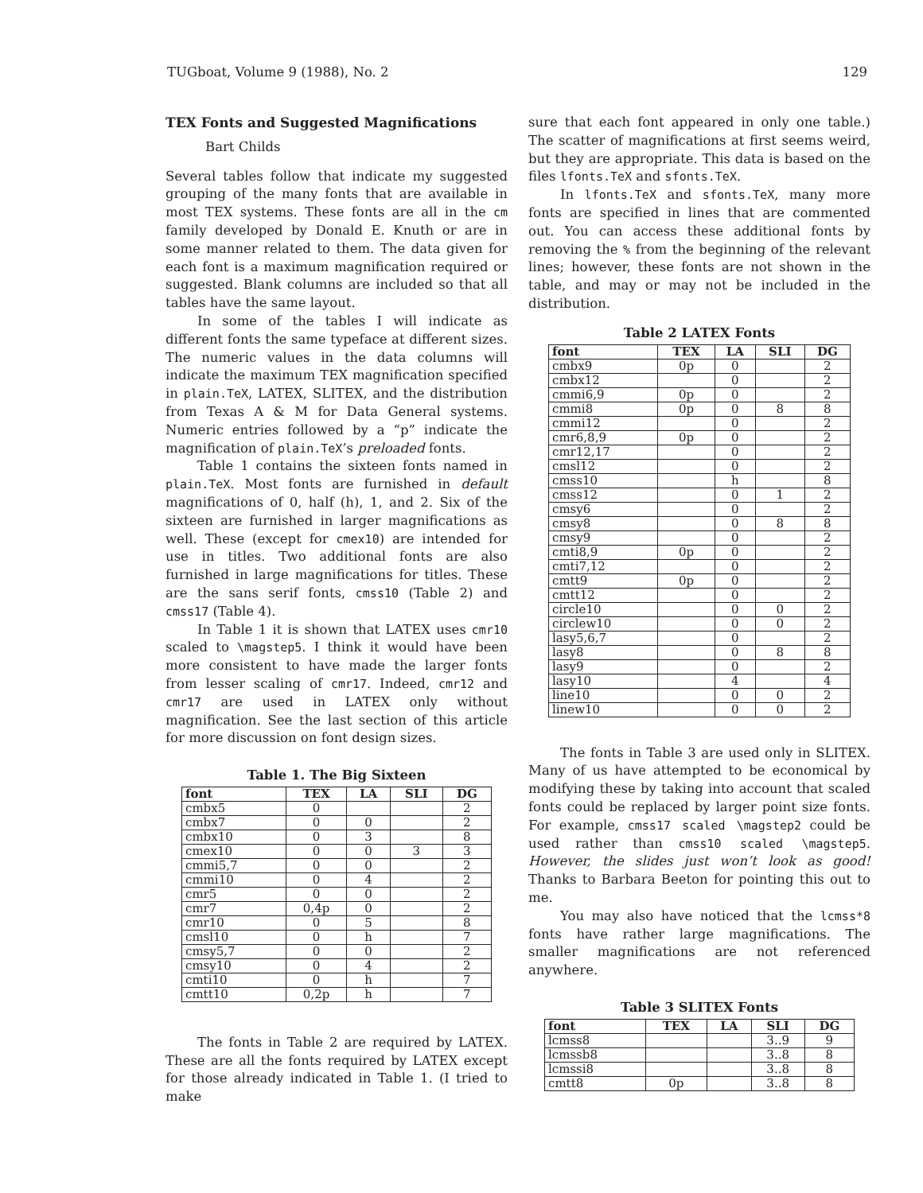TUGboat, Volume 9 (1988), No. 2 129
TEX Fonts and Suggested Magnifications
Bart Childs
Several tables follow that indicate my suggested grouping of the many fonts that are available in most TEX systems. These fonts are all in the cm family developed by Donald E. Knuth or are in some manner related to them. The data given for each font is a maximum magnification required or suggested. Blank columns are included so that all tables have the same layout.
In some of the tables I will indicate as different fonts the same typeface at different sizes. The numeric values in the data columns will indicate the maximum TEX magnification specified in plain.TeX, LATEX, SLITEX, and the distribution from Texas A & M for Data General systems. Numeric entries followed by a “p” indicate the magnification of plain.TeX’s preloaded fonts.
Table 1 contains the sixteen fonts named in plain.TeX. Most fonts are furnished in default magnifications of 0, half (h), 1, and 2. Six of the sixteen are furnished in larger magnifications as well. These (except for cmex10) are intended for use in titles. Two additional fonts are also furnished in large magnifications for titles. These are the sans serif fonts, cmss10 (Table 2) and cmss17 (Table 4).
In Table 1 it is shown that LATEX uses cmr10 scaled to \magstep5. I think it would have been more consistent to have made the larger fonts from lesser scaling of cmr17. Indeed, cmr12 and cmr17 are used in LATEX only without magnification. See the last section of this article for more discussion on font design sizes.
Table 1. The Big Sixteen
| font | TEX | LA | SLI | DG |
| --- | --- | --- | --- | --- |
| cmbx5 | 0 | | | 2 |
| cmbx7 | 0 | 0 | | 2 |
| cmbx10 | 0 | 3 | | 8 |
| cmex10 | 0 | 0 | 3 | 3 |
| cmmi5,7 | 0 | 0 | | 2 |
| cmmi10 | 0 | 4 | | 2 |
| cmr5 | 0 | 0 | | 2 |
| cmr7 | 0,4p | 0 | | 2 |
| cmr10 | 0 | 5 | | 8 |
| cmsl10 | 0 | h | | 7 |
| cmsy5,7 | 0 | 0 | | 2 |
| cmsy10 | 0 | 4 | | 2 |
| cmti10 | 0 | h | | 7 |
| cmtt10 | 0,2p | h | | 7 |
The fonts in Table 2 are required by LATEX. These are all the fonts required by LATEX except for those already indicated in Table 1. (I tried to make
sure that each font appeared in only one table.) The scatter of magnifications at first seems weird, but they are appropriate. This data is based on the files lfonts.TeX and sfonts.TeX.
In lfonts.TeX and sfonts.TeX, many more fonts are specified in lines that are commented out. You can access these additional fonts by removing the % from the beginning of the relevant lines; however, these fonts are not shown in the table, and may or may not be included in the distribution.
Table 2 LATEX Fonts
| font | TEX | LA | SLI | DG |
| --- | --- | --- | --- | --- |
| cmbx9 | 0p | 0 | | 2 |
| cmbx12 | | 0 | | 2 |
| cmmi6,9 | 0p | 0 | | 2 |
| cmmi8 | 0p | 0 | 8 | 8 |
| cmmi12 | | 0 | | 2 |
| cmr6,8,9 | 0p | 0 | | 2 |
| cmr12,17 | | 0 | | 2 |
| cmsl12 | | 0 | | 2 |
| cmss10 | | h | | 8 |
| cmss12 | | 0 | 1 | 2 |
| cmsy6 | | 0 | | 2 |
| cmsy8 | | 0 | 8 | 8 |
| cmsy9 | | 0 | | 2 |
| cmti8,9 | 0p | 0 | | 2 |
| cmti7,12 | | 0 | | 2 |
| cmtt9 | 0p | 0 | | 2 |
| cmtt12 | | 0 | | 2 |
| circle10 | | 0 | 0 | 2 |
| circlew10 | | 0 | 0 | 2 |
| lasy5,6,7 | | 0 | | 2 |
| lasy8 | | 0 | 8 | 8 |
| lasy9 | | 0 | | 2 |
| lasy10 | | 4 | | 4 |
| line10 | | 0 | 0 | 2 |
| linew10 | | 0 | 0 | 2 |
The fonts in Table 3 are used only in SLITEX. Many of us have attempted to be economical by modifying these by taking into account that scaled fonts could be replaced by larger point size fonts. For example, cmss17 scaled \magstep2 could be used rather than cmss10 scaled \magstep5. However, the slides just won’t look as good! Thanks to Barbara Beeton for pointing this out to me.
You may also have noticed that the lcmss*8 fonts have rather large magnifications. The smaller magnifications are not referenced anywhere.
Table 3 SLITEX Fonts
| font | TEX | LA | SLI | DG |
| --- | --- | --- | --- | --- |
| lcmss8 | | | 3..9 | 9 |
| lcmssb8 | | | 3..8 | 8 |
| lcmssi8 | | | 3..8 | 8 |
| cmtt8 | 0p | | 3..8 | 8 |